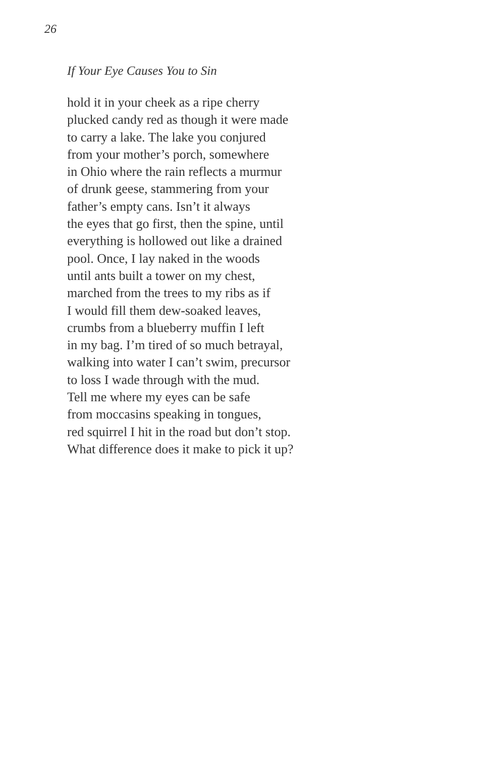26
If Your Eye Causes You to Sin
hold it in your cheek as a ripe cherry
plucked candy red as though it were made
to carry a lake. The lake you conjured
from your mother’s porch, somewhere
in Ohio where the rain reflects a murmur
of drunk geese, stammering from your
father’s empty cans. Isn’t it always
the eyes that go first, then the spine, until
everything is hollowed out like a drained
pool. Once, I lay naked in the woods
until ants built a tower on my chest,
marched from the trees to my ribs as if
I would fill them dew-soaked leaves,
crumbs from a blueberry muffin I left
in my bag. I’m tired of so much betrayal,
walking into water I can’t swim, precursor
to loss I wade through with the mud.
Tell me where my eyes can be safe
from moccasins speaking in tongues,
red squirrel I hit in the road but don’t stop.
What difference does it make to pick it up?